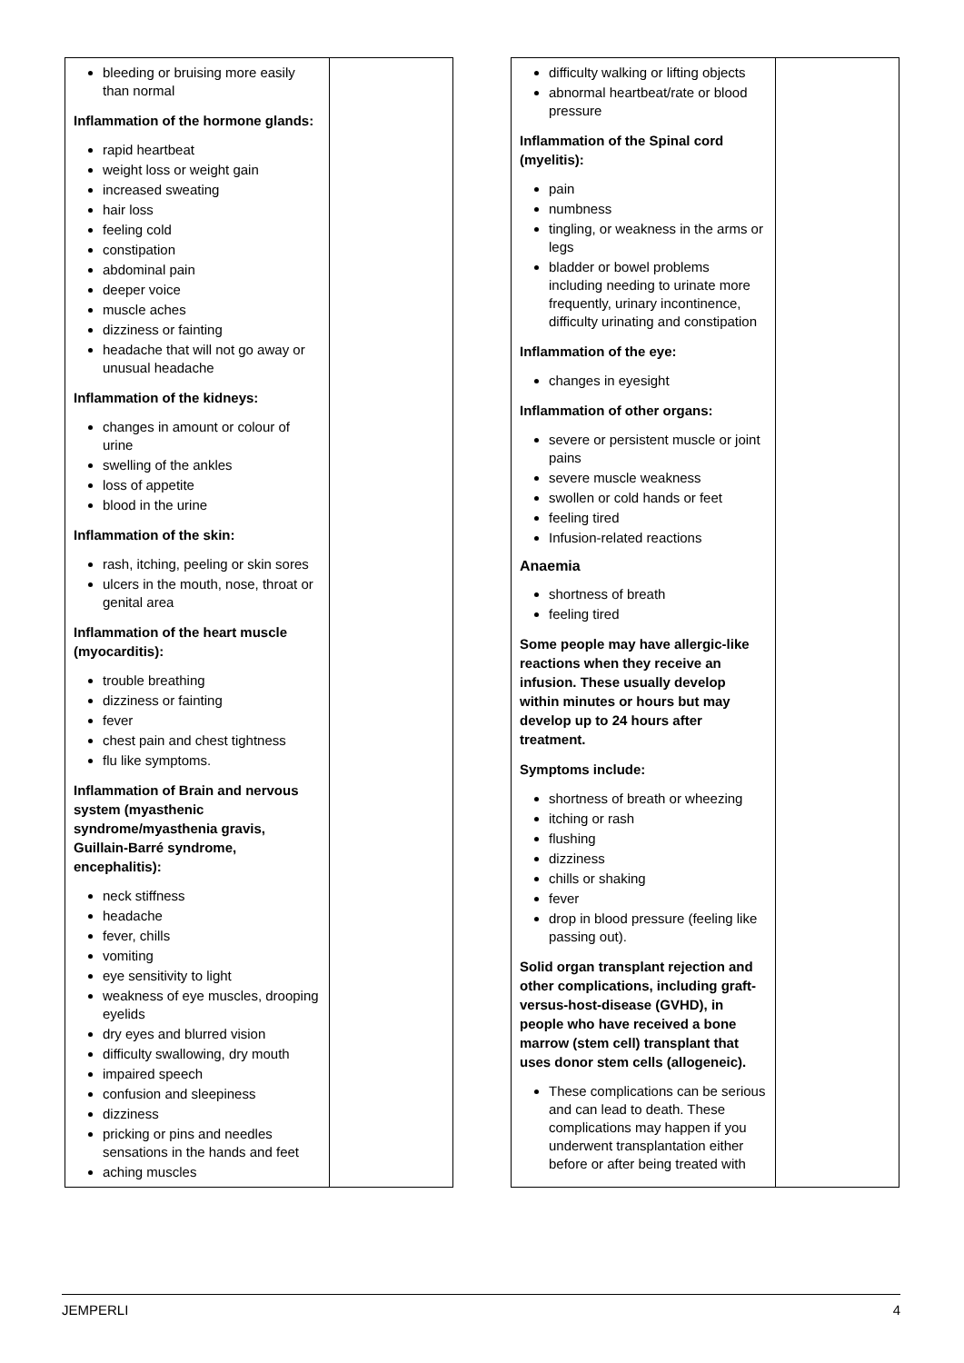| bleeding or bruising more easily than normal Inflammation of the hormone glands: rapid heartbeat weight loss or weight gain increased sweating hair loss feeling cold constipation abdominal pain deeper voice muscle aches dizziness or fainting headache that will not go away or unusual headache Inflammation of the kidneys: changes in amount or colour of urine swelling of the ankles loss of appetite blood in the urine Inflammation of the skin: rash, itching, peeling or skin sores ulcers in the mouth, nose, throat or genital area Inflammation of the heart muscle (myocarditis): trouble breathing dizziness or fainting fever chest pain and chest tightness flu like symptoms. Inflammation of Brain and nervous system (myasthenic syndrome/myasthenia gravis, Guillain-Barré syndrome, encephalitis): neck stiffness headache fever, chills vomiting eye sensitivity to light weakness of eye muscles, drooping eyelids dry eyes and blurred vision difficulty swallowing, dry mouth impaired speech confusion and sleepiness dizziness pricking or pins and needles sensations in the hands and feet aching muscles | |
| difficulty walking or lifting objects abnormal heartbeat/rate or blood pressure Inflammation of the Spinal cord (myelitis): pain numbness tingling, or weakness in the arms or legs bladder or bowel problems including needing to urinate more frequently, urinary incontinence, difficulty urinating and constipation Inflammation of the eye: changes in eyesight Inflammation of other organs: severe or persistent muscle or joint pains severe muscle weakness swollen or cold hands or feet feeling tired Infusion-related reactions Anaemia shortness of breath feeling tired Some people may have allergic-like reactions when they receive an infusion. These usually develop within minutes or hours but may develop up to 24 hours after treatment. Symptoms include: shortness of breath or wheezing itching or rash flushing dizziness chills or shaking fever drop in blood pressure (feeling like passing out). Solid organ transplant rejection and other complications, including graft-versus-host-disease (GVHD), in people who have received a bone marrow (stem cell) transplant that uses donor stem cells (allogeneic). These complications can be serious and can lead to death. These complications may happen if you underwent transplantation either before or after being treated with | |
JEMPERLI 4